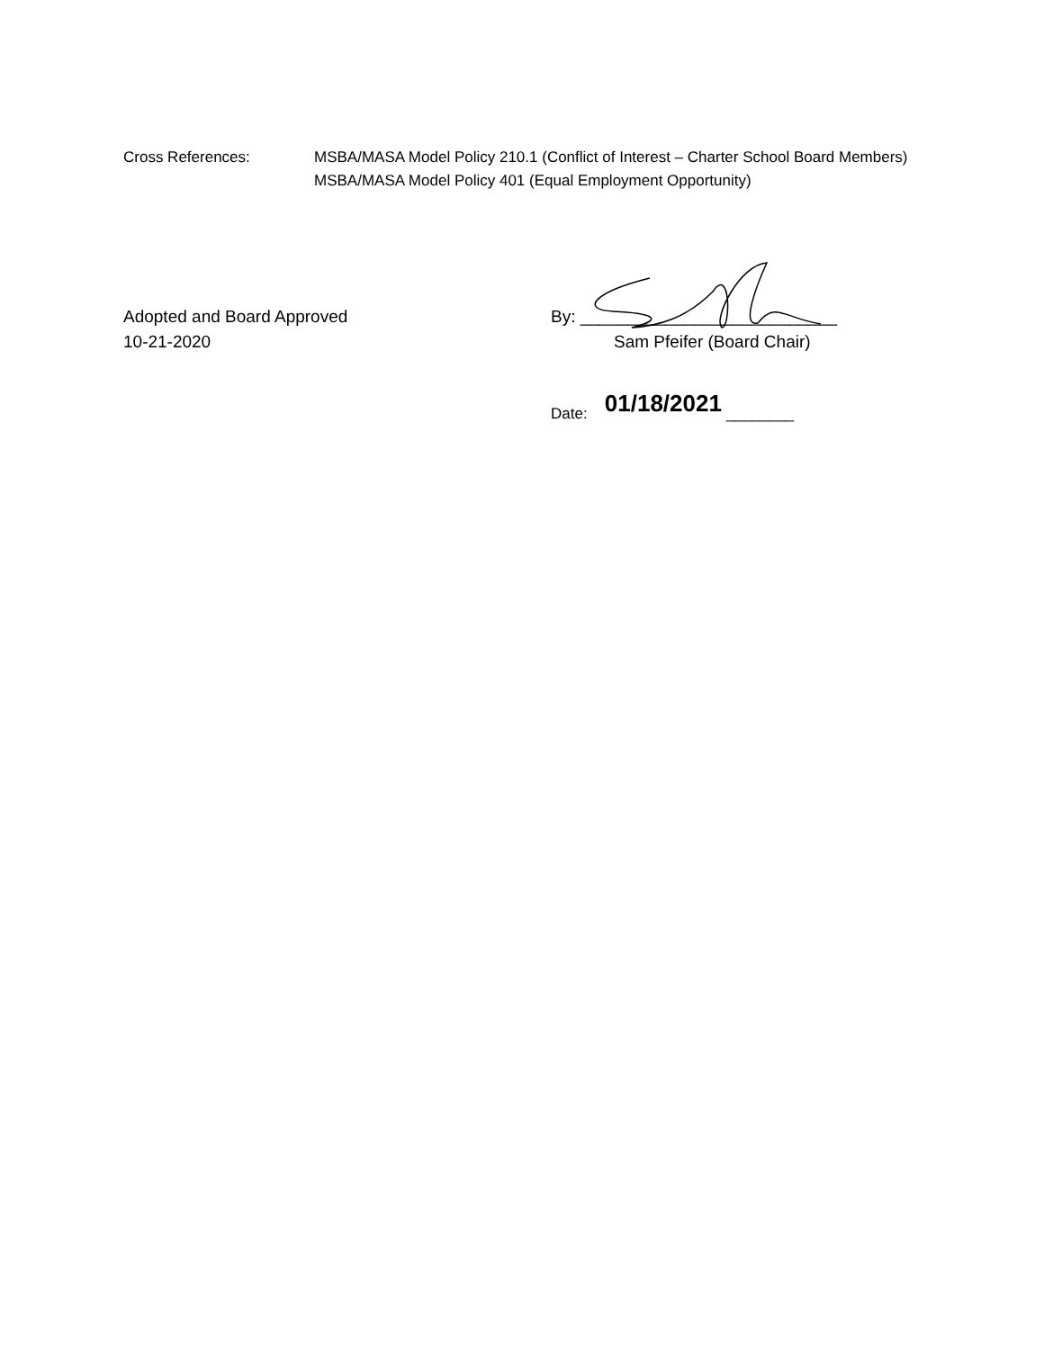Cross References: MSBA/MASA Model Policy 210.1 (Conflict of Interest – Charter School Board Members)
MSBA/MASA Model Policy 401 (Equal Employment Opportunity)
Adopted and Board Approved
10-21-2020
By: ___________________________
Sam Pfeifer (Board Chair)
Date: 01/18/2021 ________